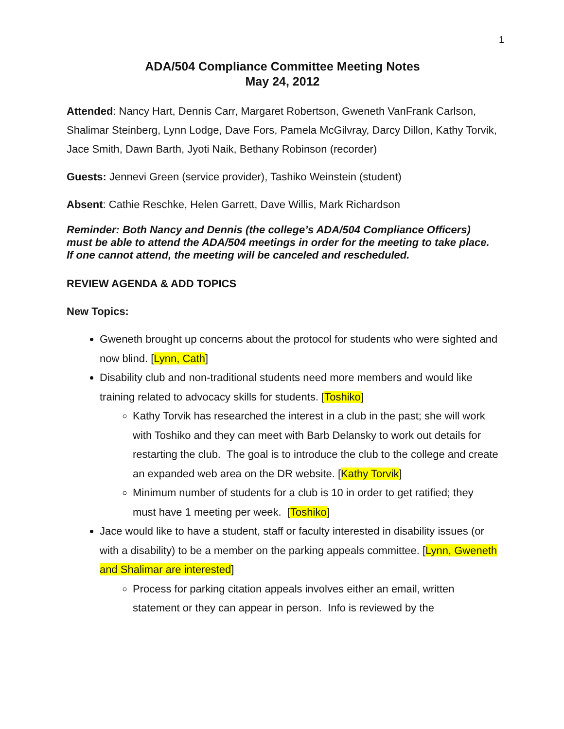1
ADA/504 Compliance Committee Meeting Notes
May 24, 2012
Attended: Nancy Hart, Dennis Carr, Margaret Robertson, Gweneth VanFrank Carlson, Shalimar Steinberg, Lynn Lodge, Dave Fors, Pamela McGilvray, Darcy Dillon, Kathy Torvik, Jace Smith, Dawn Barth, Jyoti Naik, Bethany Robinson (recorder)
Guests: Jennevi Green (service provider), Tashiko Weinstein (student)
Absent: Cathie Reschke, Helen Garrett, Dave Willis, Mark Richardson
Reminder: Both Nancy and Dennis (the college’s ADA/504 Compliance Officers) must be able to attend the ADA/504 meetings in order for the meeting to take place. If one cannot attend, the meeting will be canceled and rescheduled.
REVIEW AGENDA & ADD TOPICS
New Topics:
Gweneth brought up concerns about the protocol for students who were sighted and now blind. [Lynn, Cath]
Disability club and non-traditional students need more members and would like training related to advocacy skills for students. [Toshiko]
Kathy Torvik has researched the interest in a club in the past; she will work with Toshiko and they can meet with Barb Delansky to work out details for restarting the club. The goal is to introduce the club to the college and create an expanded web area on the DR website. [Kathy Torvik]
Minimum number of students for a club is 10 in order to get ratified; they must have 1 meeting per week. [Toshiko]
Jace would like to have a student, staff or faculty interested in disability issues (or with a disability) to be a member on the parking appeals committee. [Lynn, Gweneth and Shalimar are interested]
Process for parking citation appeals involves either an email, written statement or they can appear in person. Info is reviewed by the